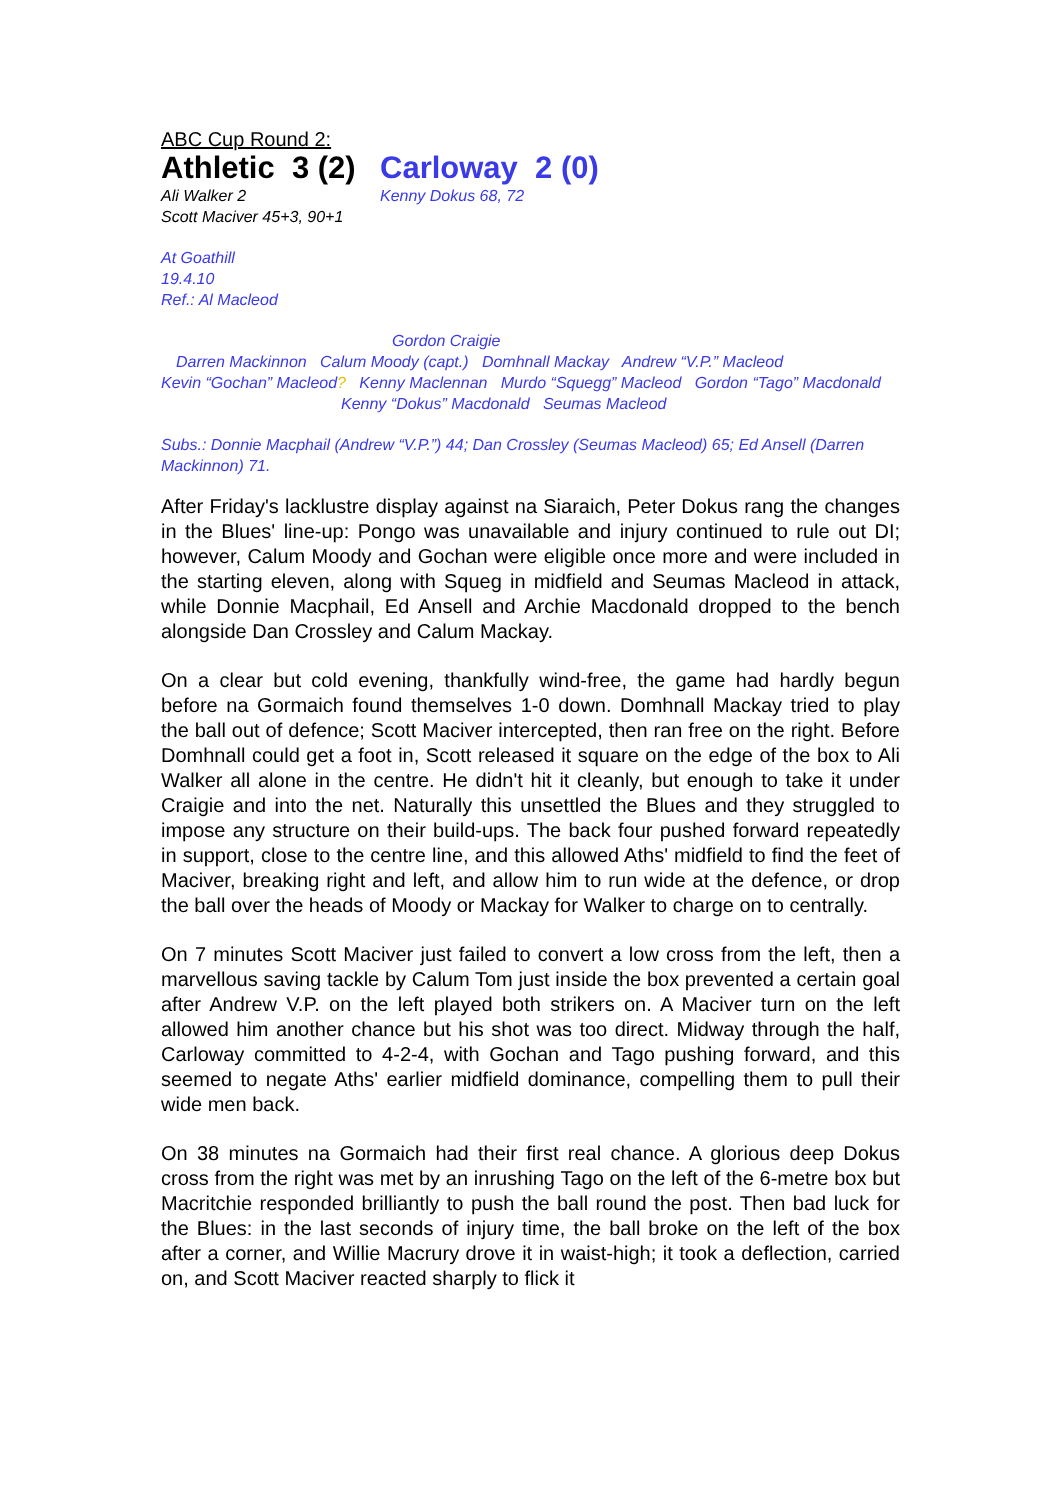ABC Cup Round 2:
Athletic 3 (2)
Carloway 2 (0)
Ali Walker 2
Scott Maciver 45+3, 90+1
Kenny Dokus 68, 72
At Goathill
19.4.10
Ref.: Al Macleod
Gordon Craigie
Darren Mackinnon Calum Moody (capt.) Domhnall Mackay Andrew “V.P.” Macleod
Kevin “Gochan” Macleod? Kenny Maclennan Murdo “Squegg” Macleod Gordon “Tago” Macdonald
Kenny “Dokus” Macdonald Seumas Macleod
Subs.: Donnie Macphail (Andrew “V.P.”) 44; Dan Crossley (Seumas Macleod) 65; Ed Ansell (Darren Mackinnon) 71.
After Friday's lacklustre display against na Siaraich, Peter Dokus rang the changes in the Blues' line-up: Pongo was unavailable and injury continued to rule out DI; however, Calum Moody and Gochan were eligible once more and were included in the starting eleven, along with Squeg in midfield and Seumas Macleod in attack, while Donnie Macphail, Ed Ansell and Archie Macdonald dropped to the bench alongside Dan Crossley and Calum Mackay.
On a clear but cold evening, thankfully wind-free, the game had hardly begun before na Gormaich found themselves 1-0 down. Domhnall Mackay tried to play the ball out of defence; Scott Maciver intercepted, then ran free on the right. Before Domhnall could get a foot in, Scott released it square on the edge of the box to Ali Walker all alone in the centre. He didn't hit it cleanly, but enough to take it under Craigie and into the net. Naturally this unsettled the Blues and they struggled to impose any structure on their build-ups. The back four pushed forward repeatedly in support, close to the centre line, and this allowed Aths' midfield to find the feet of Maciver, breaking right and left, and allow him to run wide at the defence, or drop the ball over the heads of Moody or Mackay for Walker to charge on to centrally.
On 7 minutes Scott Maciver just failed to convert a low cross from the left, then a marvellous saving tackle by Calum Tom just inside the box prevented a certain goal after Andrew V.P. on the left played both strikers on. A Maciver turn on the left allowed him another chance but his shot was too direct. Midway through the half, Carloway committed to 4-2-4, with Gochan and Tago pushing forward, and this seemed to negate Aths' earlier midfield dominance, compelling them to pull their wide men back.
On 38 minutes na Gormaich had their first real chance. A glorious deep Dokus cross from the right was met by an inrushing Tago on the left of the 6-metre box but Macritchie responded brilliantly to push the ball round the post. Then bad luck for the Blues: in the last seconds of injury time, the ball broke on the left of the box after a corner, and Willie Macrury drove it in waist-high; it took a deflection, carried on, and Scott Maciver reacted sharply to flick it